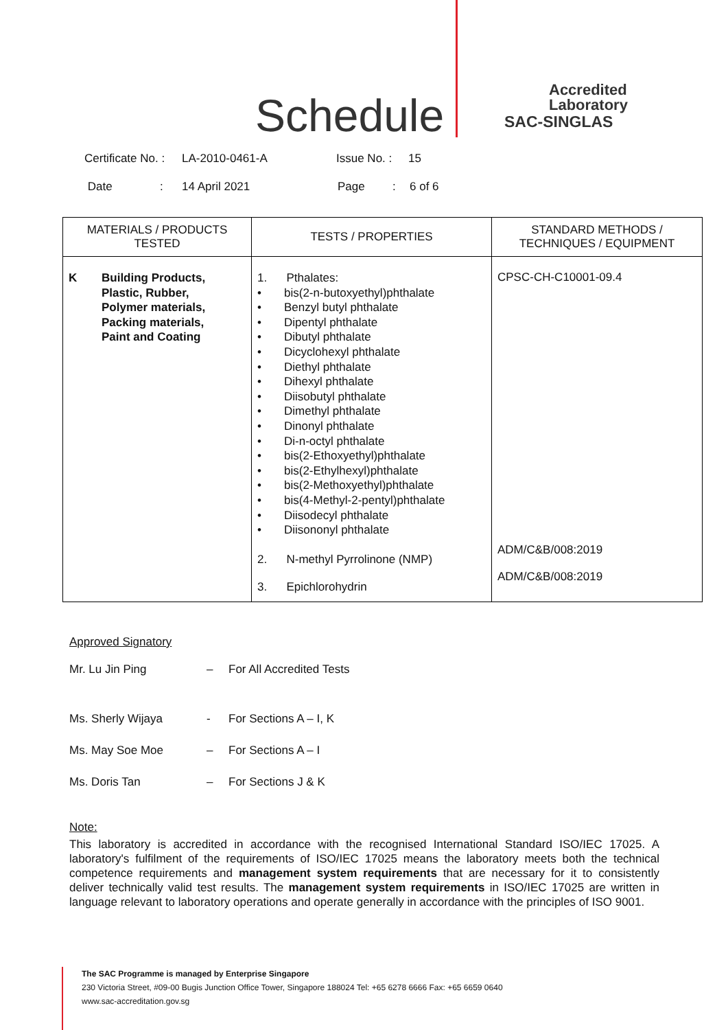Schedule
Accredited
Laboratory
SAC-SINGLAS
Certificate No. : LA-2010-0461-A Issue No. : 15
Date: 14 April 2021 Page: 6 of 6
| MATERIALS / PRODUCTS TESTED | TESTS / PROPERTIES | STANDARD METHODS / TECHNIQUES / EQUIPMENT |
| --- | --- | --- |
| K Building Products, Plastic, Rubber, Polymer materials, Packing materials, Paint and Coating | 1. Pthalates: • bis(2-n-butoxyethyl)phthalate • Benzyl butyl phthalate • Dipentyl phthalate • Dibutyl phthalate • Dicyclohexyl phthalate • Diethyl phthalate • Dihexyl phthalate • Diisobutyl phthalate • Dimethyl phthalate • Dinonyl phthalate • Di-n-octyl phthalate • bis(2-Ethoxyethyl)phthalate • bis(2-Ethylhexyl)phthalate • bis(2-Methoxyethyl)phthalate • bis(4-Methyl-2-pentyl)phthalate • Diisodecyl phthalate • Diisononyl phthalate 2. N-methyl Pyrrolinone (NMP) 3. Epichlorohydrin | CPSC-CH-C10001-09.4 ADM/C&B/008:2019 ADM/C&B/008:2019 |
Approved Signatory
Mr. Lu Jin Ping – For All Accredited Tests
Ms. Sherly Wijaya - For Sections A – I, K
Ms. May Soe Moe – For Sections A – I
Ms. Doris Tan – For Sections J & K
Note:
This laboratory is accredited in accordance with the recognised International Standard ISO/IEC 17025. A laboratory's fulfilment of the requirements of ISO/IEC 17025 means the laboratory meets both the technical competence requirements and management system requirements that are necessary for it to consistently deliver technically valid test results. The management system requirements in ISO/IEC 17025 are written in language relevant to laboratory operations and operate generally in accordance with the principles of ISO 9001.
The SAC Programme is managed by Enterprise Singapore
230 Victoria Street, #09-00 Bugis Junction Office Tower, Singapore 188024 Tel: +65 6278 6666 Fax: +65 6659 0640
www.sac-accreditation.gov.sg